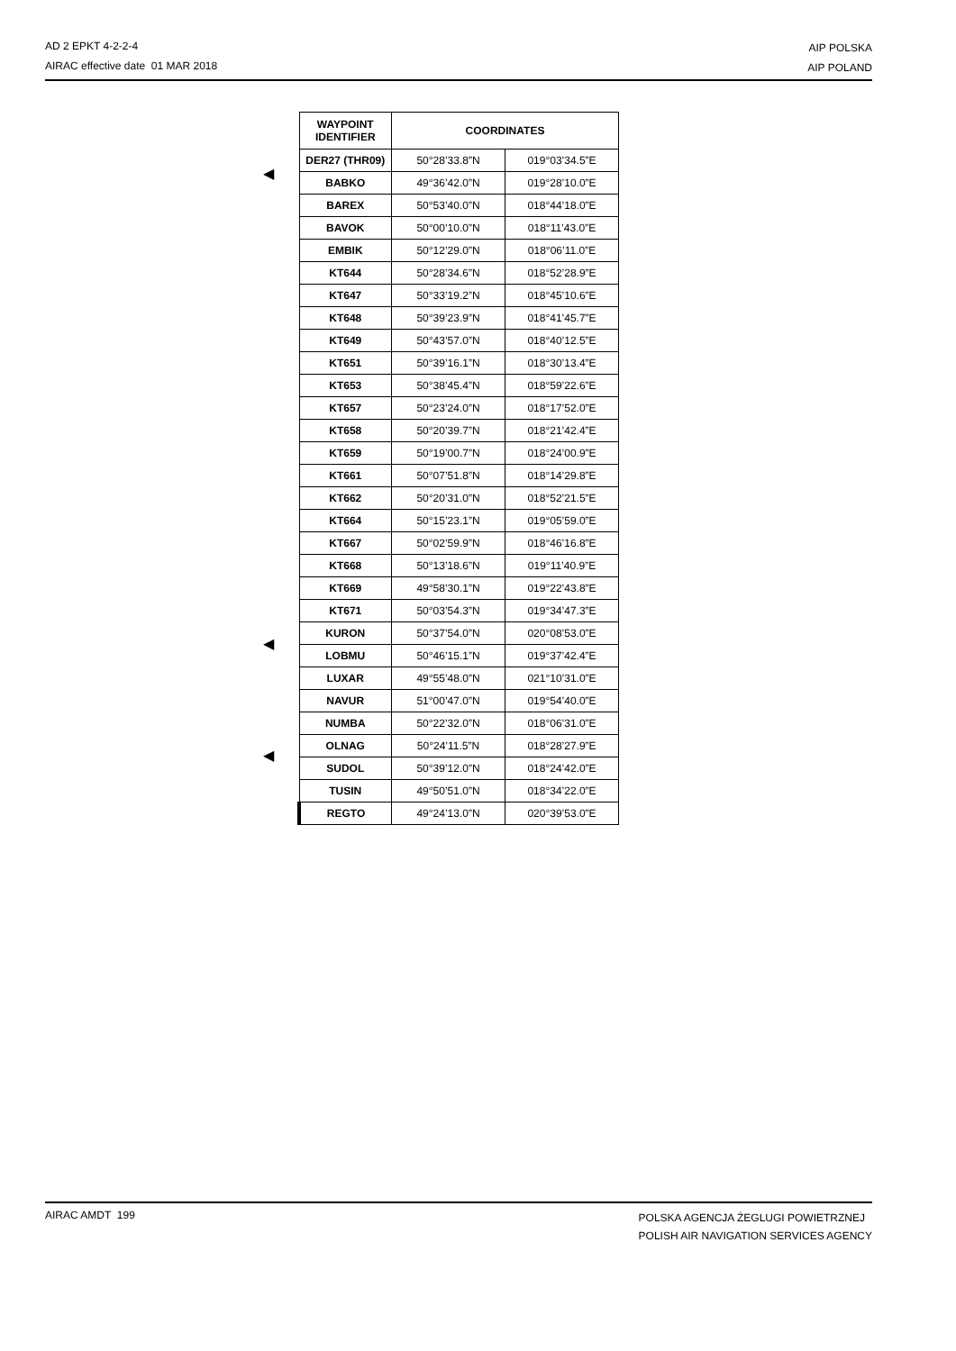AD 2 EPKT 4-2-2-4
AIRAC effective date 01 MAR 2018
AIP POLSKA
AIP POLAND
◀
◀
◀
| WAYPOINT IDENTIFIER | COORDINATES | |
| --- | --- | --- |
| DER27 (THR09) | 50°28’33.8”N | 019°03’34.5”E |
| BABKO | 49°36’42.0”N | 019°28’10.0”E |
| BAREX | 50°53’40.0”N | 018°44’18.0”E |
| BAVOK | 50°00’10.0”N | 018°11’43.0”E |
| EMBIK | 50°12’29.0”N | 018°06’11.0”E |
| KT644 | 50°28’34.6”N | 018°52’28.9”E |
| KT647 | 50°33’19.2”N | 018°45’10.6”E |
| KT648 | 50°39’23.9”N | 018°41’45.7”E |
| KT649 | 50°43’57.0”N | 018°40’12.5”E |
| KT651 | 50°39’16.1”N | 018°30’13.4”E |
| KT653 | 50°38’45.4”N | 018°59’22.6”E |
| KT657 | 50°23’24.0”N | 018°17’52.0”E |
| KT658 | 50°20’39.7”N | 018°21’42.4”E |
| KT659 | 50°19’00.7”N | 018°24’00.9”E |
| KT661 | 50°07’51.8”N | 018°14’29.8”E |
| KT662 | 50°20’31.0”N | 018°52’21.5”E |
| KT664 | 50°15’23.1”N | 019°05’59.0”E |
| KT667 | 50°02’59.9”N | 018°46’16.8”E |
| KT668 | 50°13’18.6”N | 019°11’40.9”E |
| KT669 | 49°58’30.1”N | 019°22’43.8”E |
| KT671 | 50°03’54.3”N | 019°34’47.3”E |
| KURON | 50°37’54.0”N | 020°08’53.0”E |
| LOBMU | 50°46’15.1”N | 019°37’42.4”E |
| LUXAR | 49°55’48.0”N | 021°10’31.0”E |
| NAVUR | 51°00’47.0”N | 019°54’40.0”E |
| NUMBA | 50°22’32.0”N | 018°06’31.0”E |
| OLNAG | 50°24’11.5”N | 018°28’27.9”E |
| SUDOL | 50°39’12.0”N | 018°24’42.0”E |
| TUSIN | 49°50’51.0”N | 018°34’22.0”E |
| REGTO | 49°24’13.0”N | 020°39’53.0”E |
AIRAC AMDT 199
POLSKA AGENCJA ŻEGLUGI POWIETRZNEJ
POLISH AIR NAVIGATION SERVICES AGENCY